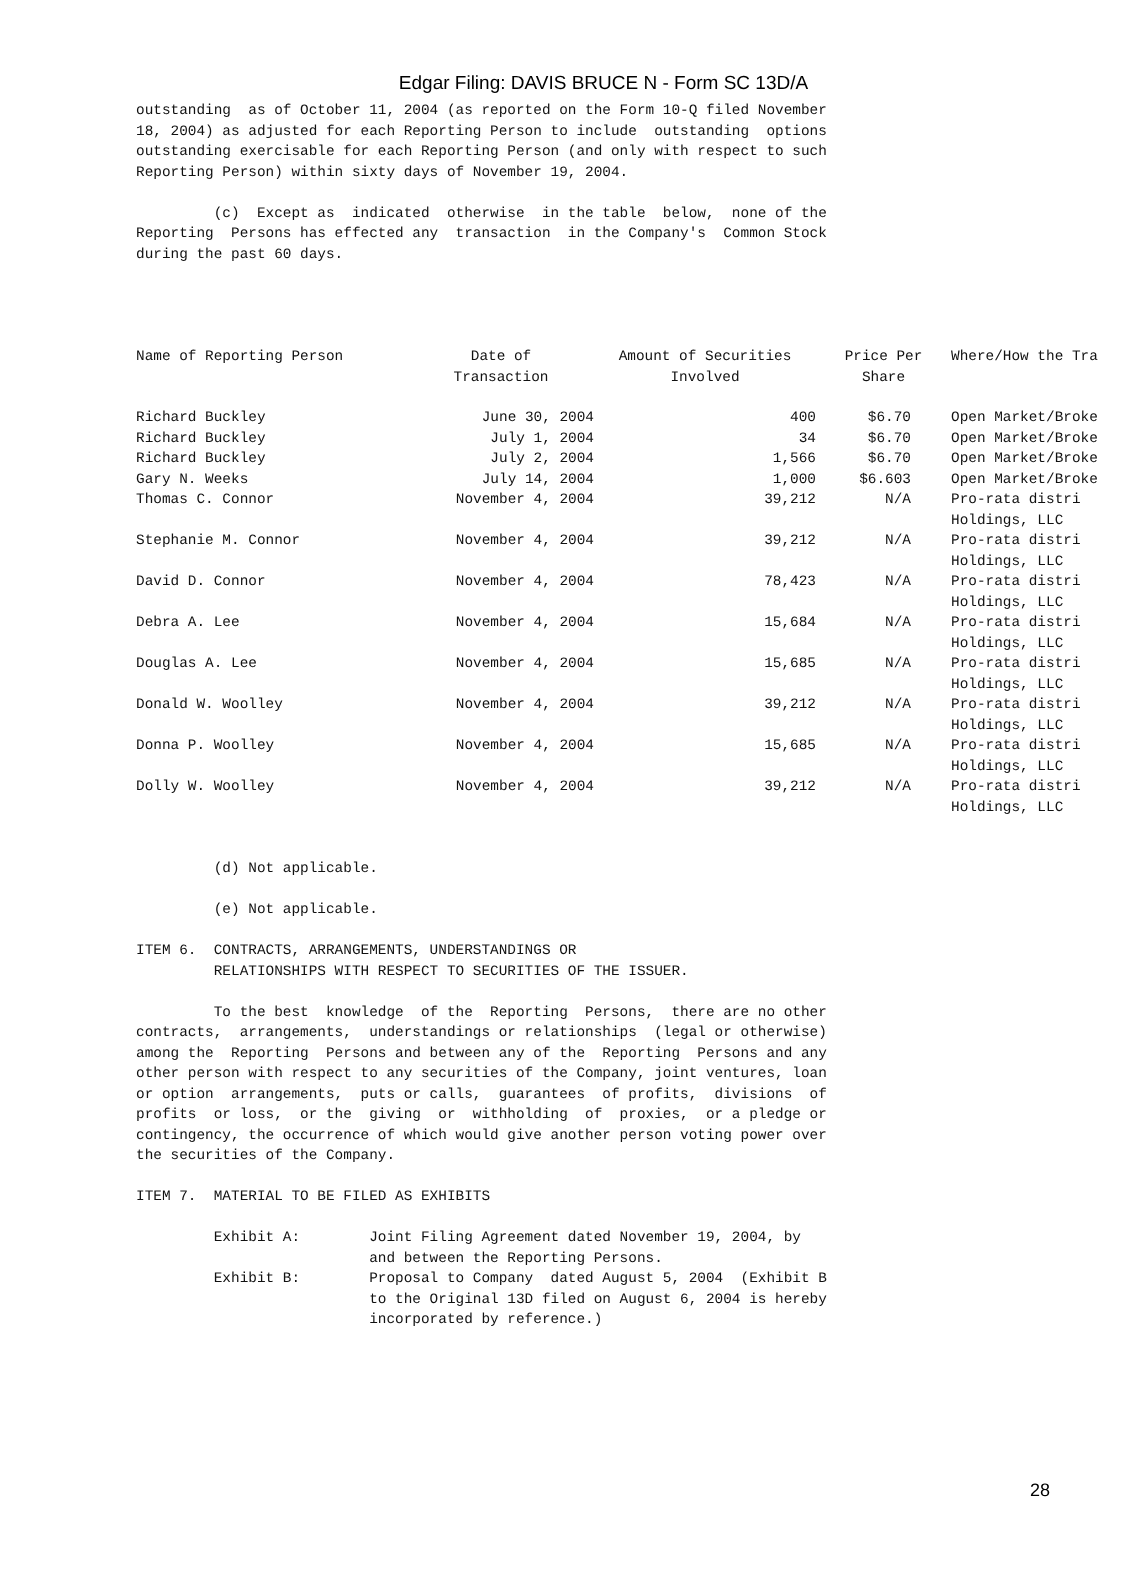Edgar Filing: DAVIS BRUCE N - Form SC 13D/A
outstanding as of October 11, 2004 (as reported on the Form 10-Q filed November 18, 2004) as adjusted for each Reporting Person to include outstanding options outstanding exercisable for each Reporting Person (and only with respect to such Reporting Person) within sixty days of November 19, 2004. (c) Except as indicated otherwise in the table below, none of the Reporting Persons has effected any transaction in the Company's Common Stock during the past 60 days.
| Name of Reporting Person | Date of Transaction | Amount of Securities Involved | Price Per Share | Where/How the Tra |
| --- | --- | --- | --- | --- |
| Richard Buckley | June 30, 2004 | 400 | $6.70 | Open Market/Broke |
| Richard Buckley | July 1, 2004 | 34 | $6.70 | Open Market/Broke |
| Richard Buckley | July 2, 2004 | 1,566 | $6.70 | Open Market/Broke |
| Gary N. Weeks | July 14, 2004 | 1,000 | $6.603 | Open Market/Broke |
| Thomas C. Connor | November 4, 2004 | 39,212 | N/A | Pro-rata distri Holdings, LLC |
| Stephanie M. Connor | November 4, 2004 | 39,212 | N/A | Pro-rata distri Holdings, LLC |
| David D. Connor | November 4, 2004 | 78,423 | N/A | Pro-rata distri Holdings, LLC |
| Debra A. Lee | November 4, 2004 | 15,684 | N/A | Pro-rata distri Holdings, LLC |
| Douglas A. Lee | November 4, 2004 | 15,685 | N/A | Pro-rata distri Holdings, LLC |
| Donald W. Woolley | November 4, 2004 | 39,212 | N/A | Pro-rata distri Holdings, LLC |
| Donna P. Woolley | November 4, 2004 | 15,685 | N/A | Pro-rata distri Holdings, LLC |
| Dolly W. Woolley | November 4, 2004 | 39,212 | N/A | Pro-rata distri Holdings, LLC |
(d) Not applicable. (e) Not applicable. ITEM 6. CONTRACTS, ARRANGEMENTS, UNDERSTANDINGS OR RELATIONSHIPS WITH RESPECT TO SECURITIES OF THE ISSUER. To the best knowledge of the Reporting Persons, there are no other contracts, arrangements, understandings or relationships (legal or otherwise) among the Reporting Persons and between any of the Reporting Persons and any other person with respect to any securities of the Company, joint ventures, loan or option arrangements, puts or calls, guarantees of profits, divisions of profits or loss, or the giving or withholding of proxies, or a pledge or contingency, the occurrence of which would give another person voting power over the securities of the Company. ITEM 7. MATERIAL TO BE FILED AS EXHIBITS Exhibit A: Joint Filing Agreement dated November 19, 2004, by and between the Reporting Persons. Exhibit B: Proposal to Company dated August 5, 2004 (Exhibit B to the Original 13D filed on August 6, 2004 is hereby incorporated by reference.)
28